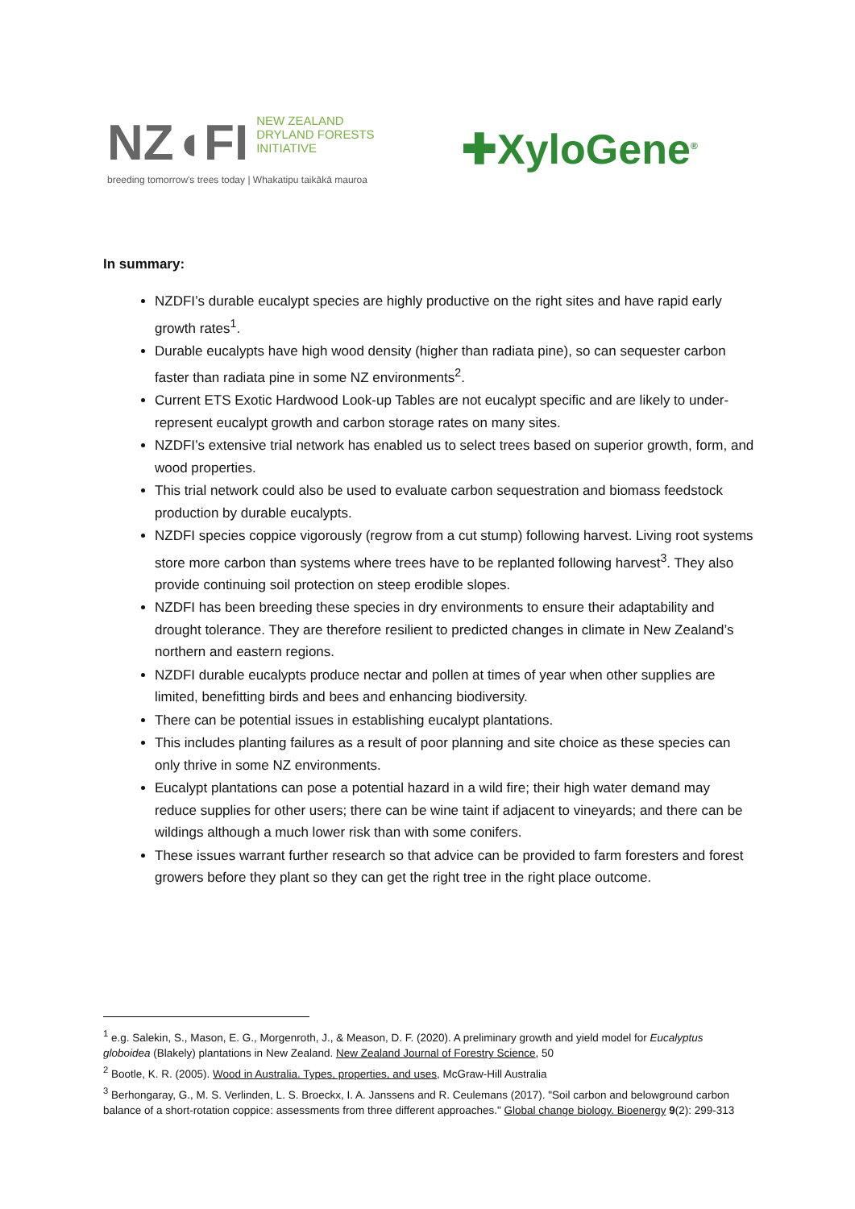NZ◖FI NEW ZEALAND
DRYLAND FORESTS
INITIATIVE
breeding tomorrow's trees today | Whakatipu taikākā mauroa
✚XyloGene<sup>®</sup>
In summary:
NZDFI’s durable eucalypt species are highly productive on the right sites and have rapid early growth rates<sup>1</sup>.
Durable eucalypts have high wood density (higher than radiata pine), so can sequester carbon faster than radiata pine in some NZ environments<sup>2</sup>.
Current ETS Exotic Hardwood Look-up Tables are not eucalypt specific and are likely to under-represent eucalypt growth and carbon storage rates on many sites.
NZDFI’s extensive trial network has enabled us to select trees based on superior growth, form, and wood properties.
This trial network could also be used to evaluate carbon sequestration and biomass feedstock production by durable eucalypts.
NZDFI species coppice vigorously (regrow from a cut stump) following harvest. Living root systems store more carbon than systems where trees have to be replanted following harvest<sup>3</sup>. They also provide continuing soil protection on steep erodible slopes.
NZDFI has been breeding these species in dry environments to ensure their adaptability and drought tolerance. They are therefore resilient to predicted changes in climate in New Zealand’s northern and eastern regions.
NZDFI durable eucalypts produce nectar and pollen at times of year when other supplies are limited, benefitting birds and bees and enhancing biodiversity.
There can be potential issues in establishing eucalypt plantations.
This includes planting failures as a result of poor planning and site choice as these species can only thrive in some NZ environments.
Eucalypt plantations can pose a potential hazard in a wild fire; their high water demand may reduce supplies for other users; there can be wine taint if adjacent to vineyards; and there can be wildings although a much lower risk than with some conifers.
These issues warrant further research so that advice can be provided to farm foresters and forest growers before they plant so they can get the right tree in the right place outcome.
<sup>1</sup> e.g. Salekin, S., Mason, E. G., Morgenroth, J., & Meason, D. F. (2020). A preliminary growth and yield model for Eucalyptus globoidea (Blakely) plantations in New Zealand. New Zealand Journal of Forestry Science, 50
<sup>2</sup> Bootle, K. R. (2005). Wood in Australia. Types, properties, and uses, McGraw-Hill Australia
<sup>3</sup> Berhongaray, G., M. S. Verlinden, L. S. Broeckx, I. A. Janssens and R. Ceulemans (2017). "Soil carbon and belowground carbon balance of a short-rotation coppice: assessments from three different approaches." Global change biology. Bioenergy 9(2): 299-313